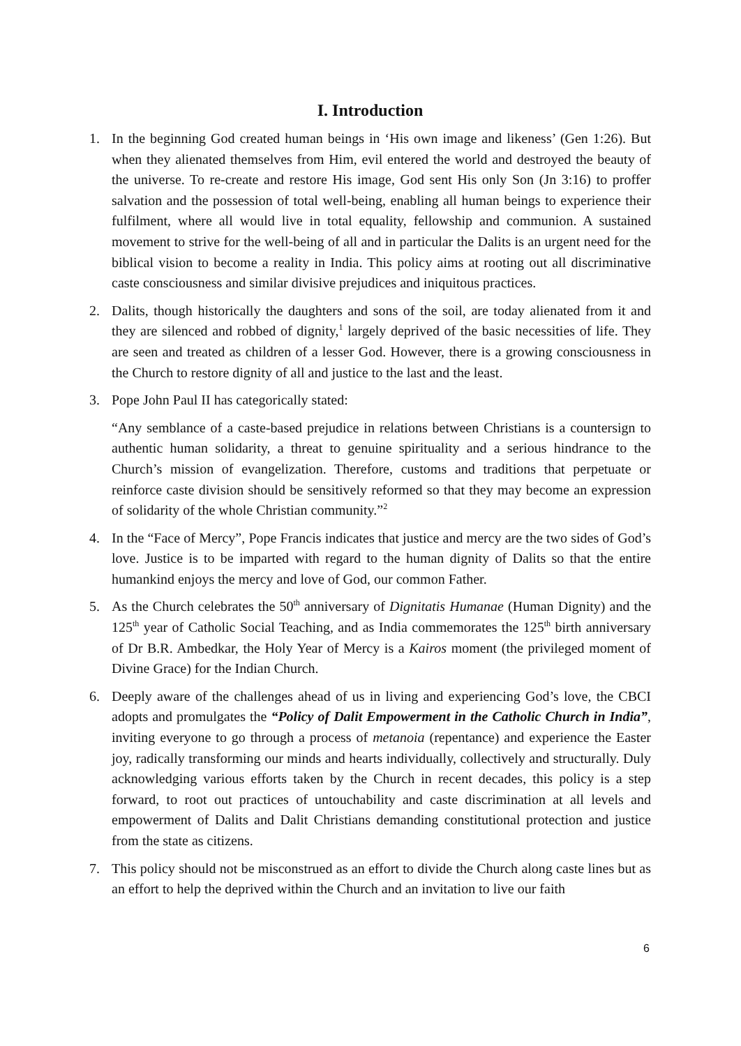I. Introduction
1. In the beginning God created human beings in ‘His own image and likeness’ (Gen 1:26). But when they alienated themselves from Him, evil entered the world and destroyed the beauty of the universe. To re-create and restore His image, God sent His only Son (Jn 3:16) to proffer salvation and the possession of total well-being, enabling all human beings to experience their fulfilment, where all would live in total equality, fellowship and communion. A sustained movement to strive for the well-being of all and in particular the Dalits is an urgent need for the biblical vision to become a reality in India. This policy aims at rooting out all discriminative caste consciousness and similar divisive prejudices and iniquitous practices.
2. Dalits, though historically the daughters and sons of the soil, are today alienated from it and they are silenced and robbed of dignity,<sup>1</sup> largely deprived of the basic necessities of life. They are seen and treated as children of a lesser God. However, there is a growing consciousness in the Church to restore dignity of all and justice to the last and the least.
3. Pope John Paul II has categorically stated:
“Any semblance of a caste-based prejudice in relations between Christians is a countersign to authentic human solidarity, a threat to genuine spirituality and a serious hindrance to the Church’s mission of evangelization. Therefore, customs and traditions that perpetuate or reinforce caste division should be sensitively reformed so that they may become an expression of solidarity of the whole Christian community.”<sup>2</sup>
4. In the “Face of Mercy”, Pope Francis indicates that justice and mercy are the two sides of God’s love. Justice is to be imparted with regard to the human dignity of Dalits so that the entire humankind enjoys the mercy and love of God, our common Father.
5. As the Church celebrates the 50<sup>th</sup> anniversary of Dignitatis Humanae (Human Dignity) and the 125<sup>th</sup> year of Catholic Social Teaching, and as India commemorates the 125<sup>th</sup> birth anniversary of Dr B.R. Ambedkar, the Holy Year of Mercy is a Kairos moment (the privileged moment of Divine Grace) for the Indian Church.
6. Deeply aware of the challenges ahead of us in living and experiencing God’s love, the CBCI adopts and promulgates the “Policy of Dalit Empowerment in the Catholic Church in India”, inviting everyone to go through a process of metanoia (repentance) and experience the Easter joy, radically transforming our minds and hearts individually, collectively and structurally. Duly acknowledging various efforts taken by the Church in recent decades, this policy is a step forward, to root out practices of untouchability and caste discrimination at all levels and empowerment of Dalits and Dalit Christians demanding constitutional protection and justice from the state as citizens.
7. This policy should not be misconstrued as an effort to divide the Church along caste lines but as an effort to help the deprived within the Church and an invitation to live our faith
6